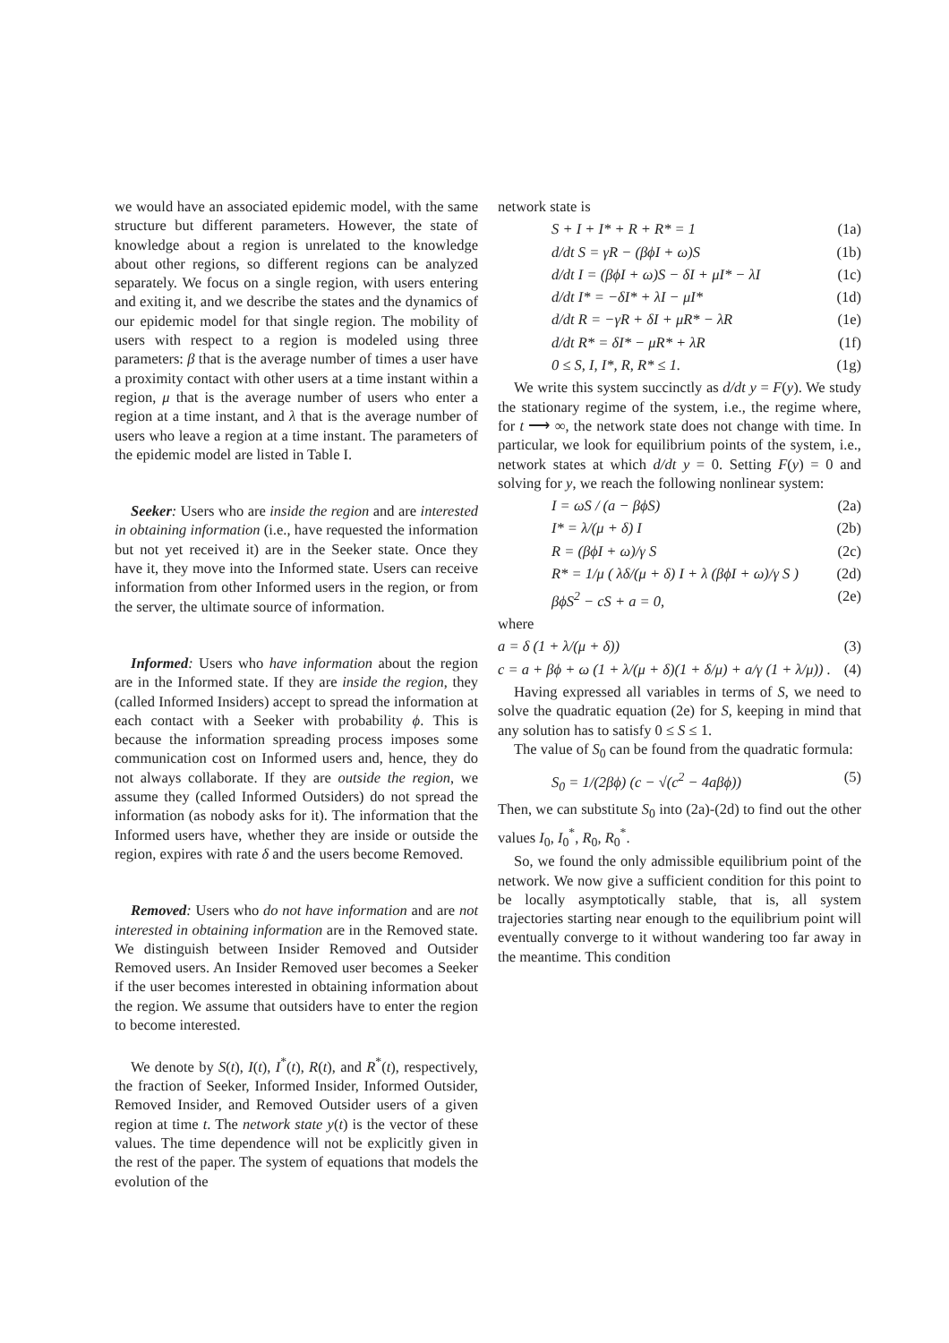we would have an associated epidemic model, with the same structure but different parameters. However, the state of knowledge about a region is unrelated to the knowledge about other regions, so different regions can be analyzed separately. We focus on a single region, with users entering and exiting it, and we describe the states and the dynamics of our epidemic model for that single region. The mobility of users with respect to a region is modeled using three parameters: β that is the average number of times a user have a proximity contact with other users at a time instant within a region, μ that is the average number of users who enter a region at a time instant, and λ that is the average number of users who leave a region at a time instant. The parameters of the epidemic model are listed in Table I.
Seeker: Users who are inside the region and are interested in obtaining information (i.e., have requested the information but not yet received it) are in the Seeker state. Once they have it, they move into the Informed state. Users can receive information from other Informed users in the region, or from the server, the ultimate source of information.
Informed: Users who have information about the region are in the Informed state. If they are inside the region, they (called Informed Insiders) accept to spread the information at each contact with a Seeker with probability ϕ. This is because the information spreading process imposes some communication cost on Informed users and, hence, they do not always collaborate. If they are outside the region, we assume they (called Informed Outsiders) do not spread the information (as nobody asks for it). The information that the Informed users have, whether they are inside or outside the region, expires with rate δ and the users become Removed.
Removed: Users who do not have information and are not interested in obtaining information are in the Removed state. We distinguish between Insider Removed and Outsider Removed users. An Insider Removed user becomes a Seeker if the user becomes interested in obtaining information about the region. We assume that outsiders have to enter the region to become interested.
We denote by S(t), I(t), I<sup>*</sup>(t), R(t), and R<sup>*</sup>(t), respectively, the fraction of Seeker, Informed Insider, Informed Outsider, Removed Insider, and Removed Outsider users of a given region at time t. The network state y(t) is the vector of these values. The time dependence will not be explicitly given in the rest of the paper. The system of equations that models the evolution of the
network state is
S + I + I* + R + R* = 1 (1a)
d/dt S = γR − (βϕI + ω)S (1b)
d/dt I = (βϕI + ω)S − δI + μI* − λI (1c)
d/dt I* = −δI* + λI − μI* (1d)
d/dt R = −γR + δI + μR* − λR (1e)
d/dt R* = δI* − μR* + λR (1f)
0 ≤ S, I, I*, R, R* ≤ 1. (1g)
We write this system succinctly as d/dt y = F(y). We study the stationary regime of the system, i.e., the regime where, for t ⟶ ∞, the network state does not change with time. In particular, we look for equilibrium points of the system, i.e., network states at which d/dt y = 0. Setting F(y) = 0 and solving for y, we reach the following nonlinear system:
I = ωS / (a − βϕS) (2a)
I* = λ/(μ + δ) I (2b)
R = (βϕI + ω)/γ S (2c)
R* = 1/μ ( λδ/(μ + δ) I + λ (βϕI + ω)/γ S ) (2d)
βϕS<sup>2</sup> − cS + a = 0, (2e)
where
a = δ (1 + λ/(μ + δ)) (3)
c = a + βϕ + ω (1 + λ/(μ + δ)(1 + δ/μ) + a/γ (1 + λ/μ)) . (4)
Having expressed all variables in terms of S, we need to solve the quadratic equation (2e) for S, keeping in mind that any solution has to satisfy 0 ≤ S ≤ 1.
The value of S<sub>0</sub> can be found from the quadratic formula:
S<sub>0</sub> = 1/(2βϕ) (c − √(c<sup>2</sup> − 4aβϕ)) (5)
Then, we can substitute S<sub>0</sub> into (2a)-(2d) to find out the other values I<sub>0</sub>, I<sub>0</sub><sup>*</sup>, R<sub>0</sub>, R<sub>0</sub><sup>*</sup>.
So, we found the only admissible equilibrium point of the network. We now give a sufficient condition for this point to be locally asymptotically stable, that is, all system trajectories starting near enough to the equilibrium point will eventually converge to it without wandering too far away in the meantime. This condition